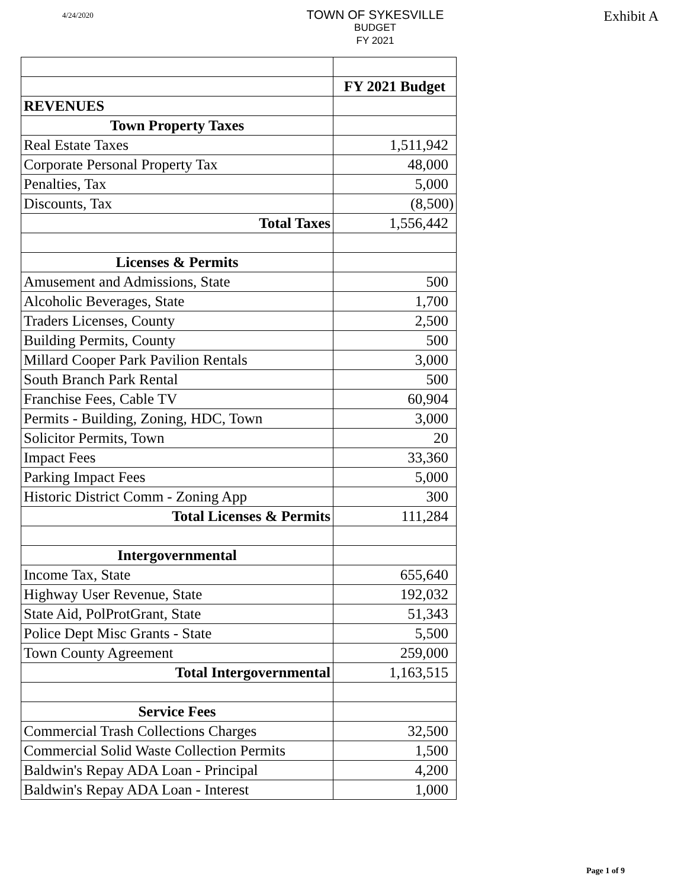4/24/2020
TOWN OF SYKESVILLE
BUDGET
FY 2021
Exhibit A
| | FY 2021 Budget |
| REVENUES | |
| Town Property Taxes | |
| Real Estate Taxes | 1,511,942 |
| Corporate Personal Property Tax | 48,000 |
| Penalties, Tax | 5,000 |
| Discounts, Tax | (8,500) |
| Total Taxes | 1,556,442 |
| Licenses & Permits | |
| Amusement and Admissions, State | 500 |
| Alcoholic Beverages, State | 1,700 |
| Traders Licenses, County | 2,500 |
| Building Permits, County | 500 |
| Millard Cooper Park Pavilion Rentals | 3,000 |
| South Branch Park Rental | 500 |
| Franchise Fees, Cable TV | 60,904 |
| Permits - Building, Zoning, HDC, Town | 3,000 |
| Solicitor Permits, Town | 20 |
| Impact Fees | 33,360 |
| Parking Impact Fees | 5,000 |
| Historic District Comm - Zoning App | 300 |
| Total Licenses & Permits | 111,284 |
| Intergovernmental | |
| Income Tax, State | 655,640 |
| Highway User Revenue, State | 192,032 |
| State Aid, PolProtGrant, State | 51,343 |
| Police Dept Misc Grants - State | 5,500 |
| Town County Agreement | 259,000 |
| Total Intergovernmental | 1,163,515 |
| Service Fees | |
| Commercial Trash Collections Charges | 32,500 |
| Commercial Solid Waste Collection Permits | 1,500 |
| Baldwin's Repay ADA Loan - Principal | 4,200 |
| Baldwin's Repay ADA Loan - Interest | 1,000 |
Page 1 of 9